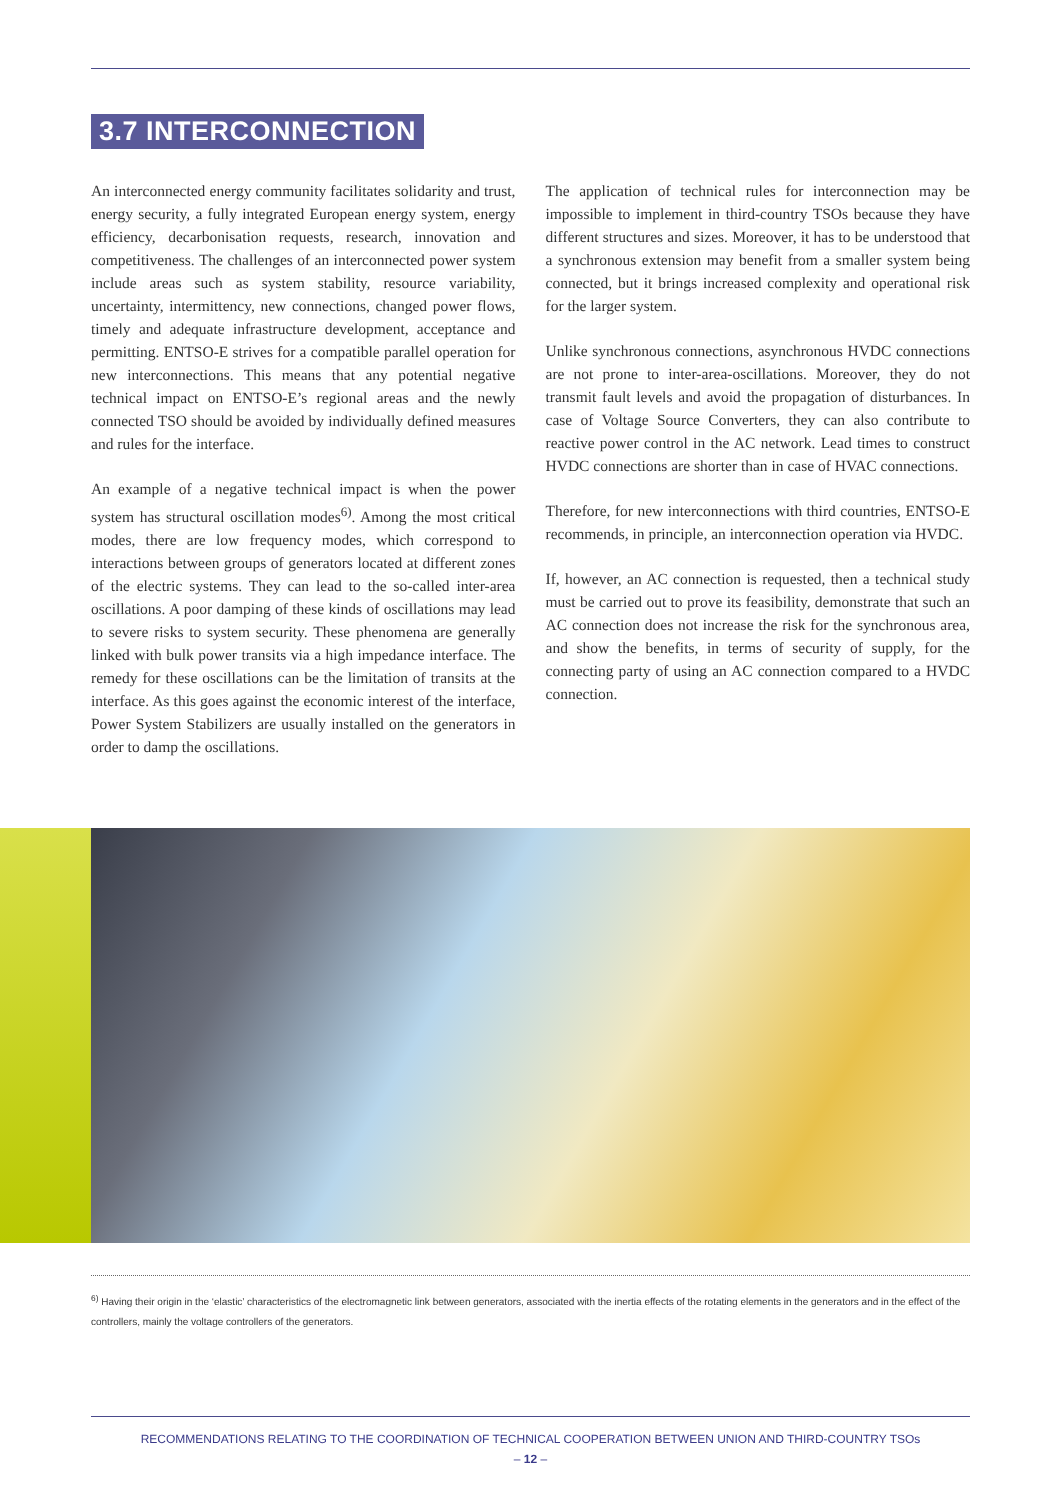3.7 INTERCONNECTION
An interconnected energy community facilitates solidarity and trust, energy security, a fully integrated European energy system, energy efficiency, decarbonisation requests, research, innovation and competitiveness. The challenges of an interconnected power system include areas such as system stability, resource variability, uncertainty, intermittency, new connections, changed power flows, timely and adequate infrastructure development, acceptance and permitting. ENTSO-E strives for a compatible parallel operation for new interconnections. This means that any potential negative technical impact on ENTSO-E’s regional areas and the newly connected TSO should be avoided by individually defined measures and rules for the interface.
An example of a negative technical impact is when the power system has structural oscillation modes<sup>6)</sup>. Among the most critical modes, there are low frequency modes, which correspond to interactions between groups of generators located at different zones of the electric systems. They can lead to the so-called inter-area oscillations. A poor damping of these kinds of oscillations may lead to severe risks to system security. These phenomena are generally linked with bulk power transits via a high impedance interface. The remedy for these oscillations can be the limitation of transits at the interface. As this goes against the economic interest of the interface, Power System Stabilizers are usually installed on the generators in order to damp the oscillations.
The application of technical rules for interconnection may be impossible to implement in third-country TSOs because they have different structures and sizes. Moreover, it has to be understood that a synchronous extension may benefit from a smaller system being connected, but it brings increased complexity and operational risk for the larger system.
Unlike synchronous connections, asynchronous HVDC connections are not prone to inter-area-oscillations. Moreover, they do not transmit fault levels and avoid the propagation of disturbances. In case of Voltage Source Converters, they can also contribute to reactive power control in the AC network. Lead times to construct HVDC connections are shorter than in case of HVAC connections.
Therefore, for new interconnections with third countries, ENTSO-E recommends, in principle, an interconnection operation via HVDC.
If, however, an AC connection is requested, then a technical study must be carried out to prove its feasibility, demonstrate that such an AC connection does not increase the risk for the synchronous area, and show the benefits, in terms of security of supply, for the connecting party of using an AC connection compared to a HVDC connection.
<sup>6)</sup> Having their origin in the ‘elastic’ characteristics of the electromagnetic link between generators, associated with the inertia effects of the rotating elements in the generators and in the effect of the controllers, mainly the voltage controllers of the generators.
RECOMMENDATIONS RELATING TO THE COORDINATION OF TECHNICAL COOPERATION BETWEEN UNION AND THIRD-COUNTRY TSOs
– 12 –